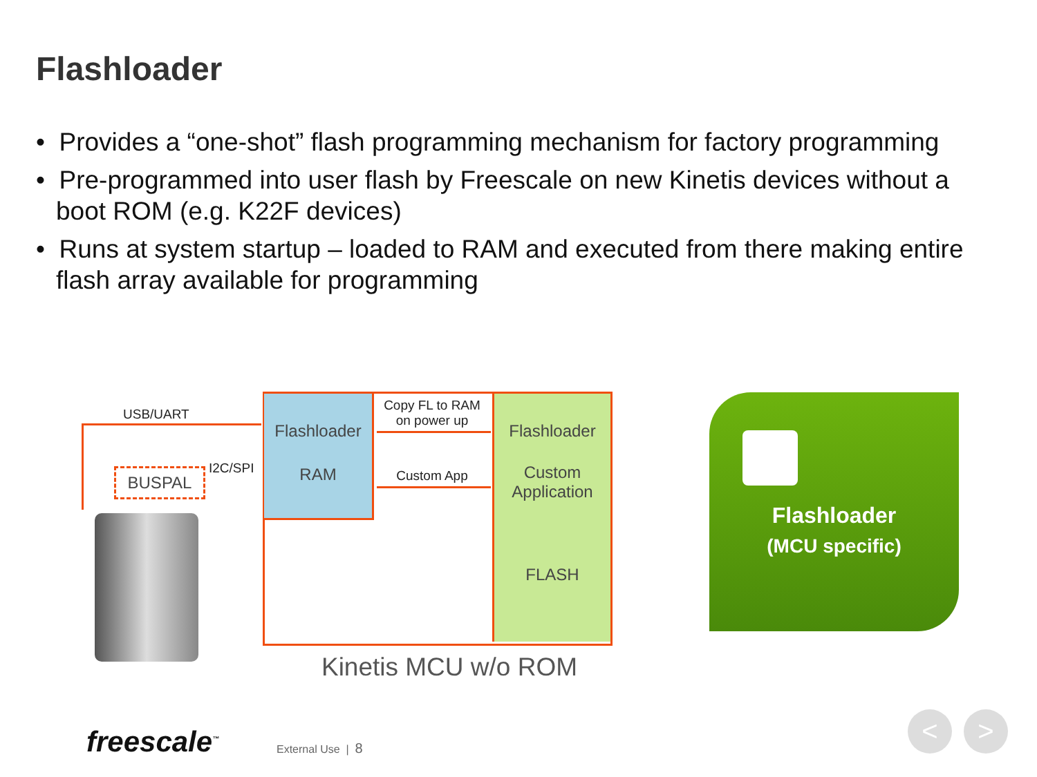Flashloader
• Provides a “one-shot” flash programming mechanism for factory programming
• Pre-programmed into user flash by Freescale on new Kinetis devices without a boot ROM (e.g. K22F devices)
• Runs at system startup – loaded to RAM and executed from there making entire flash array available for programming
Flashloader
RAM
Flashloader
Custom
Application
FLASH
Copy FL to RAM
on power up
Custom App
USB/UART
I2C/SPI
BUSPAL
Kinetis MCU w/o ROM
Flashloader
(MCU specific)
freescale<sup>™</sup> External Use | 8
< >